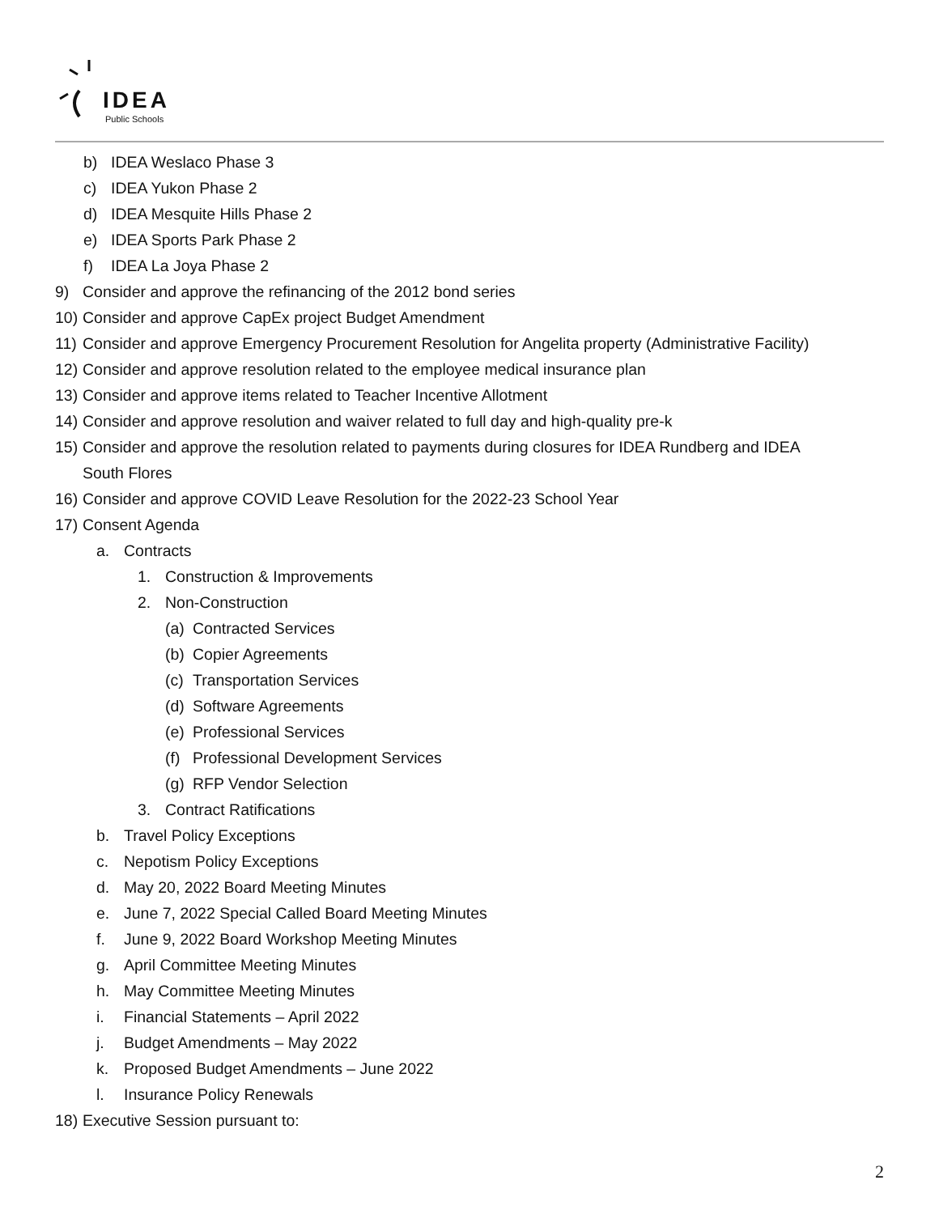IDEA
Public Schools
b) IDEA Weslaco Phase 3
c) IDEA Yukon Phase 2
d) IDEA Mesquite Hills Phase 2
e) IDEA Sports Park Phase 2
f) IDEA La Joya Phase 2
9) Consider and approve the refinancing of the 2012 bond series
10) Consider and approve CapEx project Budget Amendment
11) Consider and approve Emergency Procurement Resolution for Angelita property (Administrative Facility)
12) Consider and approve resolution related to the employee medical insurance plan
13) Consider and approve items related to Teacher Incentive Allotment
14) Consider and approve resolution and waiver related to full day and high-quality pre-k
15) Consider and approve the resolution related to payments during closures for IDEA Rundberg and IDEA
South Flores
16) Consider and approve COVID Leave Resolution for the 2022-23 School Year
17) Consent Agenda
a. Contracts
1. Construction & Improvements
2. Non-Construction
(a) Contracted Services
(b) Copier Agreements
(c) Transportation Services
(d) Software Agreements
(e) Professional Services
(f) Professional Development Services
(g) RFP Vendor Selection
3. Contract Ratifications
b. Travel Policy Exceptions
c. Nepotism Policy Exceptions
d. May 20, 2022 Board Meeting Minutes
e. June 7, 2022 Special Called Board Meeting Minutes
f. June 9, 2022 Board Workshop Meeting Minutes
g. April Committee Meeting Minutes
h. May Committee Meeting Minutes
i. Financial Statements – April 2022
j. Budget Amendments – May 2022
k. Proposed Budget Amendments – June 2022
l. Insurance Policy Renewals
18) Executive Session pursuant to:
2